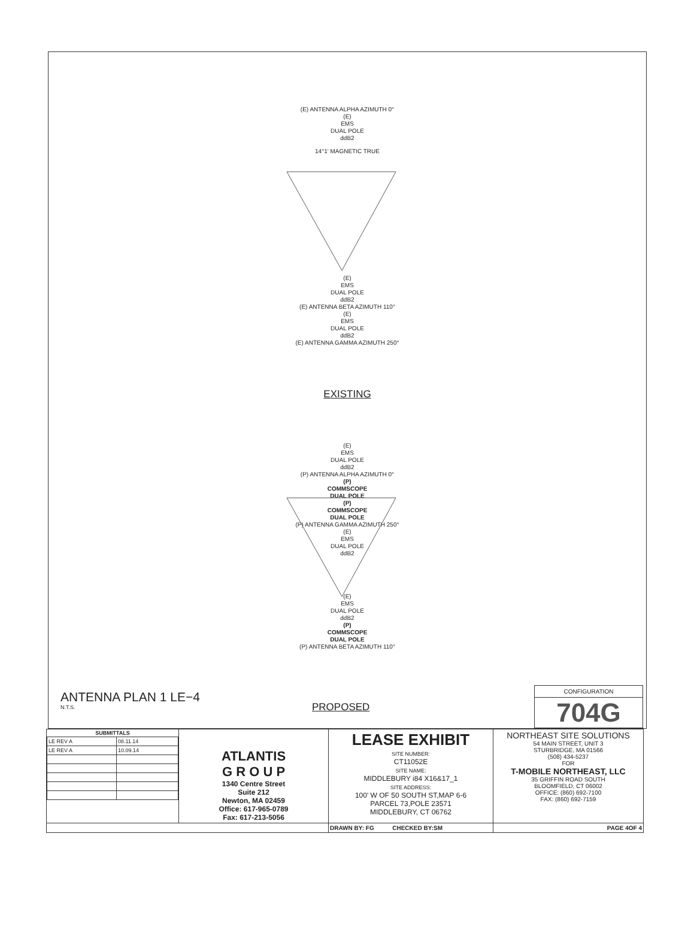(E) ANTENNA ALPHA AZIMUTH 0°
(E)
EMS
DUAL POLE
ddB2
14°1' MAGNETIC TRUE
(E)
EMS
DUAL POLE
ddB2
(E) ANTENNA BETA AZIMUTH 110°
(E)
EMS
DUAL POLE
ddB2
(E) ANTENNA GAMMA AZIMUTH 250°
EXISTING
(E)
EMS
DUAL POLE
ddB2
(P) ANTENNA ALPHA AZIMUTH 0°
(P)
COMMSCOPE
DUAL POLE
(P)
COMMSCOPE
DUAL POLE
(P) ANTENNA GAMMA AZIMUTH 250°
(E)
EMS
DUAL POLE
ddB2
(E)
EMS
DUAL POLE
ddB2
(P)
COMMSCOPE
DUAL POLE
(P) ANTENNA BETA AZIMUTH 110°
ANTENNA PLAN 1 LE−4
N.T.S.
PROPOSED
CONFIGURATION
704G
| / SUBMITTALS / / / --- / --- / / LE REV A / 08.11.14 / / LE REV A / 10.09.14 / | ATLANTIS G R O U P 1340 Centre Street Suite 212 Newton, MA 02459 Office: 617-965-0789 Fax: 617-213-5056 | LEASE EXHIBIT SITE NUMBER: CT11052E SITE NAME: MIDDLEBURY i84 X16&17_1 SITE ADDRESS: 100' W OF 50 SOUTH ST,MAP 6-6 PARCEL 73,POLE 23571 MIDDLEBURY, CT 06762 | NORTHEAST SITE SOLUTIONS 54 MAIN STREET, UNIT 3 STURBRIDGE, MA 01566 (508) 434-5237 FOR T-MOBILE NORTHEAST, LLC 35 GRIFFIN ROAD SOUTH BLOOMFIELD, CT 06002 OFFICE: (860) 692-7100 FAX: (860) 692-7159 |
| | | DRAWN BY: FG CHECKED BY:SM | PAGE 4OF 4 |